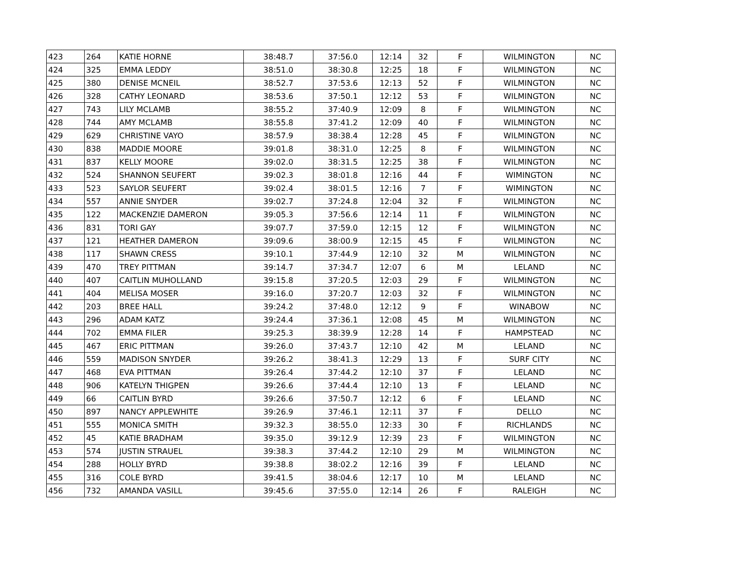| 423 | 264 | KATIE HORNE | 38:48.7 | 37:56.0 | 12:14 | 32 | F | WILMINGTON | NC |
| 424 | 325 | EMMA LEDDY | 38:51.0 | 38:30.8 | 12:25 | 18 | F | WILMINGTON | NC |
| 425 | 380 | DENISE MCNEIL | 38:52.7 | 37:53.6 | 12:13 | 52 | F | WILMINGTON | NC |
| 426 | 328 | CATHY LEONARD | 38:53.6 | 37:50.1 | 12:12 | 53 | F | WILMINGTON | NC |
| 427 | 743 | LILY MCLAMB | 38:55.2 | 37:40.9 | 12:09 | 8 | F | WILMINGTON | NC |
| 428 | 744 | AMY MCLAMB | 38:55.8 | 37:41.2 | 12:09 | 40 | F | WILMINGTON | NC |
| 429 | 629 | CHRISTINE VAYO | 38:57.9 | 38:38.4 | 12:28 | 45 | F | WILMINGTON | NC |
| 430 | 838 | MADDIE MOORE | 39:01.8 | 38:31.0 | 12:25 | 8 | F | WILMINGTON | NC |
| 431 | 837 | KELLY MOORE | 39:02.0 | 38:31.5 | 12:25 | 38 | F | WILMINGTON | NC |
| 432 | 524 | SHANNON SEUFERT | 39:02.3 | 38:01.8 | 12:16 | 44 | F | WIMINGTON | NC |
| 433 | 523 | SAYLOR SEUFERT | 39:02.4 | 38:01.5 | 12:16 | 7 | F | WIMINGTON | NC |
| 434 | 557 | ANNIE SNYDER | 39:02.7 | 37:24.8 | 12:04 | 32 | F | WILMINGTON | NC |
| 435 | 122 | MACKENZIE DAMERON | 39:05.3 | 37:56.6 | 12:14 | 11 | F | WILMINGTON | NC |
| 436 | 831 | TORI GAY | 39:07.7 | 37:59.0 | 12:15 | 12 | F | WILMINGTON | NC |
| 437 | 121 | HEATHER DAMERON | 39:09.6 | 38:00.9 | 12:15 | 45 | F | WILMINGTON | NC |
| 438 | 117 | SHAWN CRESS | 39:10.1 | 37:44.9 | 12:10 | 32 | M | WILMINGTON | NC |
| 439 | 470 | TREY PITTMAN | 39:14.7 | 37:34.7 | 12:07 | 6 | M | LELAND | NC |
| 440 | 407 | CAITLIN MUHOLLAND | 39:15.8 | 37:20.5 | 12:03 | 29 | F | WILMINGTON | NC |
| 441 | 404 | MELISA MOSER | 39:16.0 | 37:20.7 | 12:03 | 32 | F | WILMINGTON | NC |
| 442 | 203 | BREE HALL | 39:24.2 | 37:48.0 | 12:12 | 9 | F | WINABOW | NC |
| 443 | 296 | ADAM KATZ | 39:24.4 | 37:36.1 | 12:08 | 45 | M | WILMINGTON | NC |
| 444 | 702 | EMMA FILER | 39:25.3 | 38:39.9 | 12:28 | 14 | F | HAMPSTEAD | NC |
| 445 | 467 | ERIC PITTMAN | 39:26.0 | 37:43.7 | 12:10 | 42 | M | LELAND | NC |
| 446 | 559 | MADISON SNYDER | 39:26.2 | 38:41.3 | 12:29 | 13 | F | SURF CITY | NC |
| 447 | 468 | EVA PITTMAN | 39:26.4 | 37:44.2 | 12:10 | 37 | F | LELAND | NC |
| 448 | 906 | KATELYN THIGPEN | 39:26.6 | 37:44.4 | 12:10 | 13 | F | LELAND | NC |
| 449 | 66 | CAITLIN BYRD | 39:26.6 | 37:50.7 | 12:12 | 6 | F | LELAND | NC |
| 450 | 897 | NANCY APPLEWHITE | 39:26.9 | 37:46.1 | 12:11 | 37 | F | DELLO | NC |
| 451 | 555 | MONICA SMITH | 39:32.3 | 38:55.0 | 12:33 | 30 | F | RICHLANDS | NC |
| 452 | 45 | KATIE BRADHAM | 39:35.0 | 39:12.9 | 12:39 | 23 | F | WILMINGTON | NC |
| 453 | 574 | JUSTIN STRAUEL | 39:38.3 | 37:44.2 | 12:10 | 29 | M | WILMINGTON | NC |
| 454 | 288 | HOLLY BYRD | 39:38.8 | 38:02.2 | 12:16 | 39 | F | LELAND | NC |
| 455 | 316 | COLE BYRD | 39:41.5 | 38:04.6 | 12:17 | 10 | M | LELAND | NC |
| 456 | 732 | AMANDA VASILL | 39:45.6 | 37:55.0 | 12:14 | 26 | F | RALEIGH | NC |